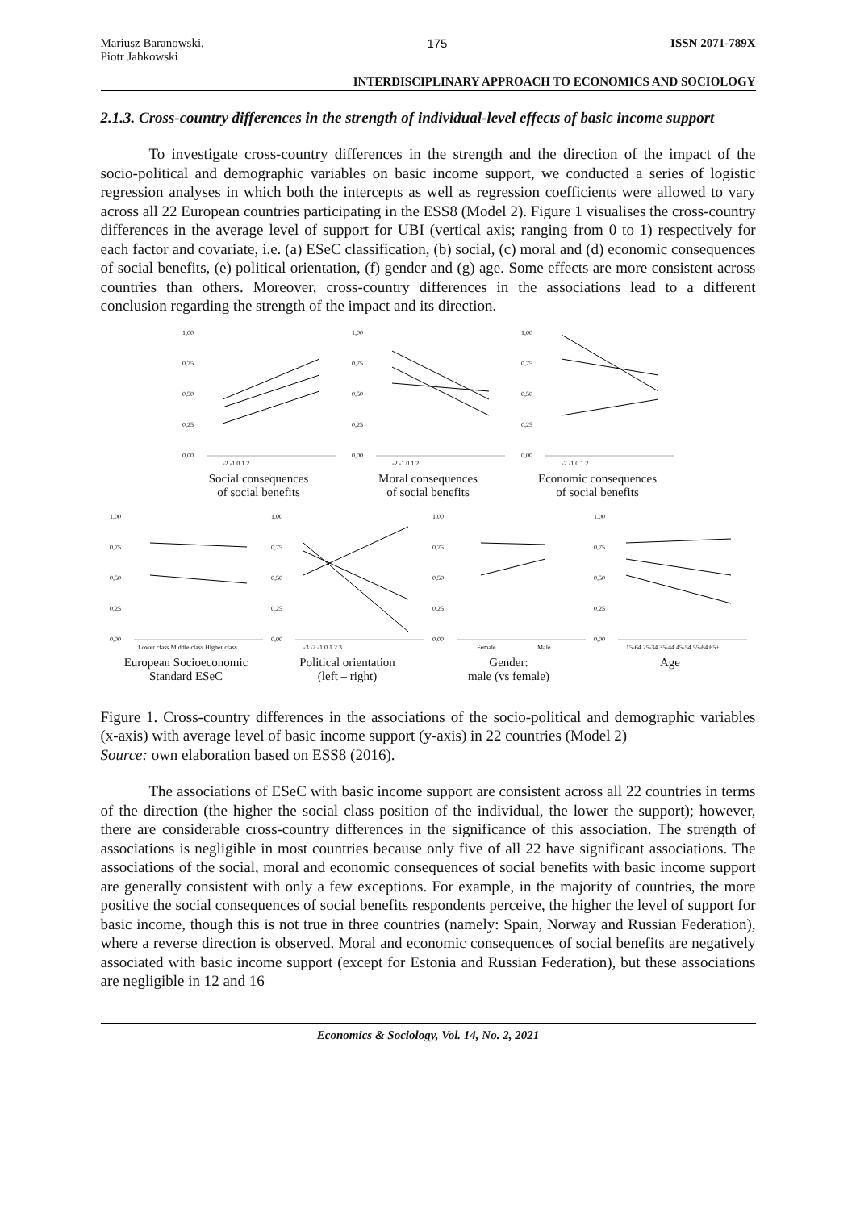Mariusz Baranowski,
Piotr Jabkowski
175 ISSN 2071-789X
INTERDISCIPLINARY APPROACH TO ECONOMICS AND SOCIOLOGY
2.1.3. Cross-country differences in the strength of individual-level effects of basic income support
To investigate cross-country differences in the strength and the direction of the impact of the socio-political and demographic variables on basic income support, we conducted a series of logistic regression analyses in which both the intercepts as well as regression coefficients were allowed to vary across all 22 European countries participating in the ESS8 (Model 2). Figure 1 visualises the cross-country differences in the average level of support for UBI (vertical axis; ranging from 0 to 1) respectively for each factor and covariate, i.e. (a) ESeC classification, (b) social, (c) moral and (d) economic consequences of social benefits, (e) political orientation, (f) gender and (g) age. Some effects are more consistent across countries than others. Moreover, cross-country differences in the associations lead to a different conclusion regarding the strength of the impact and its direction.
1,00
0,75
0,50
0,25
0,00
-2 -1 0 1 2
Social consequences
of social benefits
1,00
0,75
0,50
0,25
0,00
-2 -1 0 1 2
Moral consequences
of social benefits
1,00
0,75
0,50
0,25
0,00
-2 -1 0 1 2
Economic consequences
of social benefits
1,00
0,75
0,50
0,25
0,00
Lower class Middle class Higher class
European Socioeconomic
Standard ESeC
1,00
0,75
0,50
0,25
0,00
-3 -2 -1 0 1 2 3
Political orientation
(left – right)
1,00
0,75
0,50
0,25
0,00
Female
Male
Gender:
male (vs female)
1,00
0,75
0,50
0,25
0,00
15-64 25-34 35-44 45-54 55-64 65+
Age
Figure 1. Cross-country differences in the associations of the socio-political and demographic variables (x-axis) with average level of basic income support (y-axis) in 22 countries (Model 2)
Source: own elaboration based on ESS8 (2016).
The associations of ESeC with basic income support are consistent across all 22 countries in terms of the direction (the higher the social class position of the individual, the lower the support); however, there are considerable cross-country differences in the significance of this association. The strength of associations is negligible in most countries because only five of all 22 have significant associations. The associations of the social, moral and economic consequences of social benefits with basic income support are generally consistent with only a few exceptions. For example, in the majority of countries, the more positive the social consequences of social benefits respondents perceive, the higher the level of support for basic income, though this is not true in three countries (namely: Spain, Norway and Russian Federation), where a reverse direction is observed. Moral and economic consequences of social benefits are negatively associated with basic income support (except for Estonia and Russian Federation), but these associations are negligible in 12 and 16
Economics & Sociology, Vol. 14, No. 2, 2021